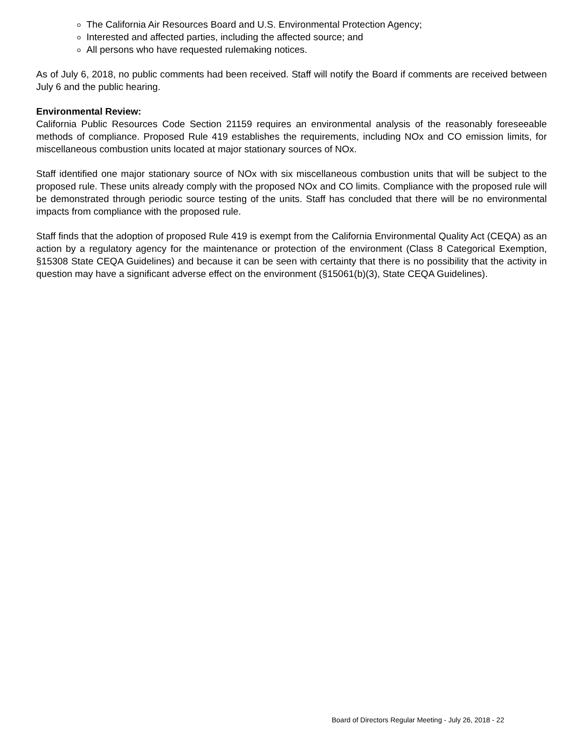The California Air Resources Board and U.S. Environmental Protection Agency;
Interested and affected parties, including the affected source; and
All persons who have requested rulemaking notices.
As of July 6, 2018, no public comments had been received. Staff will notify the Board if comments are received between July 6 and the public hearing.
Environmental Review:
California Public Resources Code Section 21159 requires an environmental analysis of the reasonably foreseeable methods of compliance. Proposed Rule 419 establishes the requirements, including NOx and CO emission limits, for miscellaneous combustion units located at major stationary sources of NOx.
Staff identified one major stationary source of NOx with six miscellaneous combustion units that will be subject to the proposed rule. These units already comply with the proposed NOx and CO limits. Compliance with the proposed rule will be demonstrated through periodic source testing of the units. Staff has concluded that there will be no environmental impacts from compliance with the proposed rule.
Staff finds that the adoption of proposed Rule 419 is exempt from the California Environmental Quality Act (CEQA) as an action by a regulatory agency for the maintenance or protection of the environment (Class 8 Categorical Exemption, §15308 State CEQA Guidelines) and because it can be seen with certainty that there is no possibility that the activity in question may have a significant adverse effect on the environment (§15061(b)(3), State CEQA Guidelines).
Board of Directors Regular Meeting - July 26, 2018 - 22